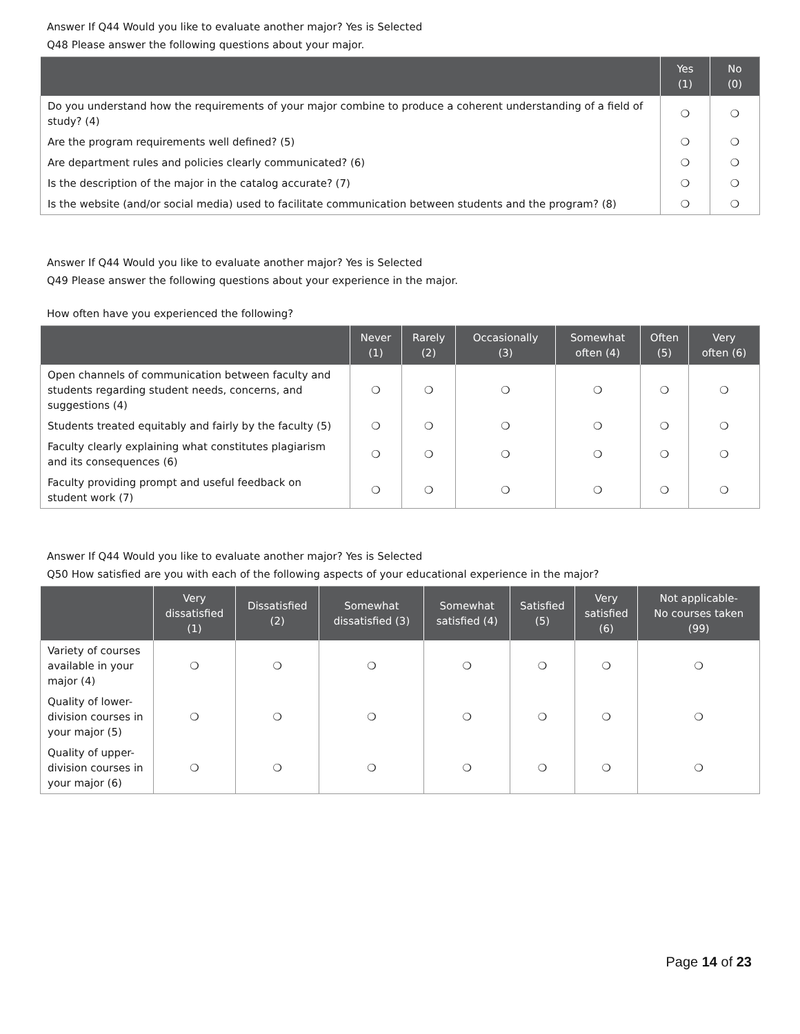Answer If Q44 Would you like to evaluate another major? Yes is Selected
Q48 Please answer the following questions about your major.
| | Yes (1) | No (0) |
| --- | --- | --- |
| Do you understand how the requirements of your major combine to produce a coherent understanding of a field of study? (4) | ❍ | ❍ |
| Are the program requirements well defined? (5) | ❍ | ❍ |
| Are department rules and policies clearly communicated? (6) | ❍ | ❍ |
| Is the description of the major in the catalog accurate? (7) | ❍ | ❍ |
| Is the website (and/or social media) used to facilitate communication between students and the program? (8) | ❍ | ❍ |
Answer If Q44 Would you like to evaluate another major? Yes is Selected
Q49 Please answer the following questions about your experience in the major.
How often have you experienced the following?
| | Never (1) | Rarely (2) | Occasionally (3) | Somewhat often (4) | Often (5) | Very often (6) |
| --- | --- | --- | --- | --- | --- | --- |
| Open channels of communication between faculty and students regarding student needs, concerns, and suggestions (4) | ❍ | ❍ | ❍ | ❍ | ❍ | ❍ |
| Students treated equitably and fairly by the faculty (5) | ❍ | ❍ | ❍ | ❍ | ❍ | ❍ |
| Faculty clearly explaining what constitutes plagiarism and its consequences (6) | ❍ | ❍ | ❍ | ❍ | ❍ | ❍ |
| Faculty providing prompt and useful feedback on student work (7) | ❍ | ❍ | ❍ | ❍ | ❍ | ❍ |
Answer If Q44 Would you like to evaluate another major? Yes is Selected
Q50 How satisfied are you with each of the following aspects of your educational experience in the major?
| | Very dissatisfied (1) | Dissatisfied (2) | Somewhat dissatisfied (3) | Somewhat satisfied (4) | Satisfied (5) | Very satisfied (6) | Not applicable- No courses taken (99) |
| --- | --- | --- | --- | --- | --- | --- | --- |
| Variety of courses available in your major (4) | ❍ | ❍ | ❍ | ❍ | ❍ | ❍ | ❍ |
| Quality of lower-division courses in your major (5) | ❍ | ❍ | ❍ | ❍ | ❍ | ❍ | ❍ |
| Quality of upper-division courses in your major (6) | ❍ | ❍ | ❍ | ❍ | ❍ | ❍ | ❍ |
Page 14 of 23